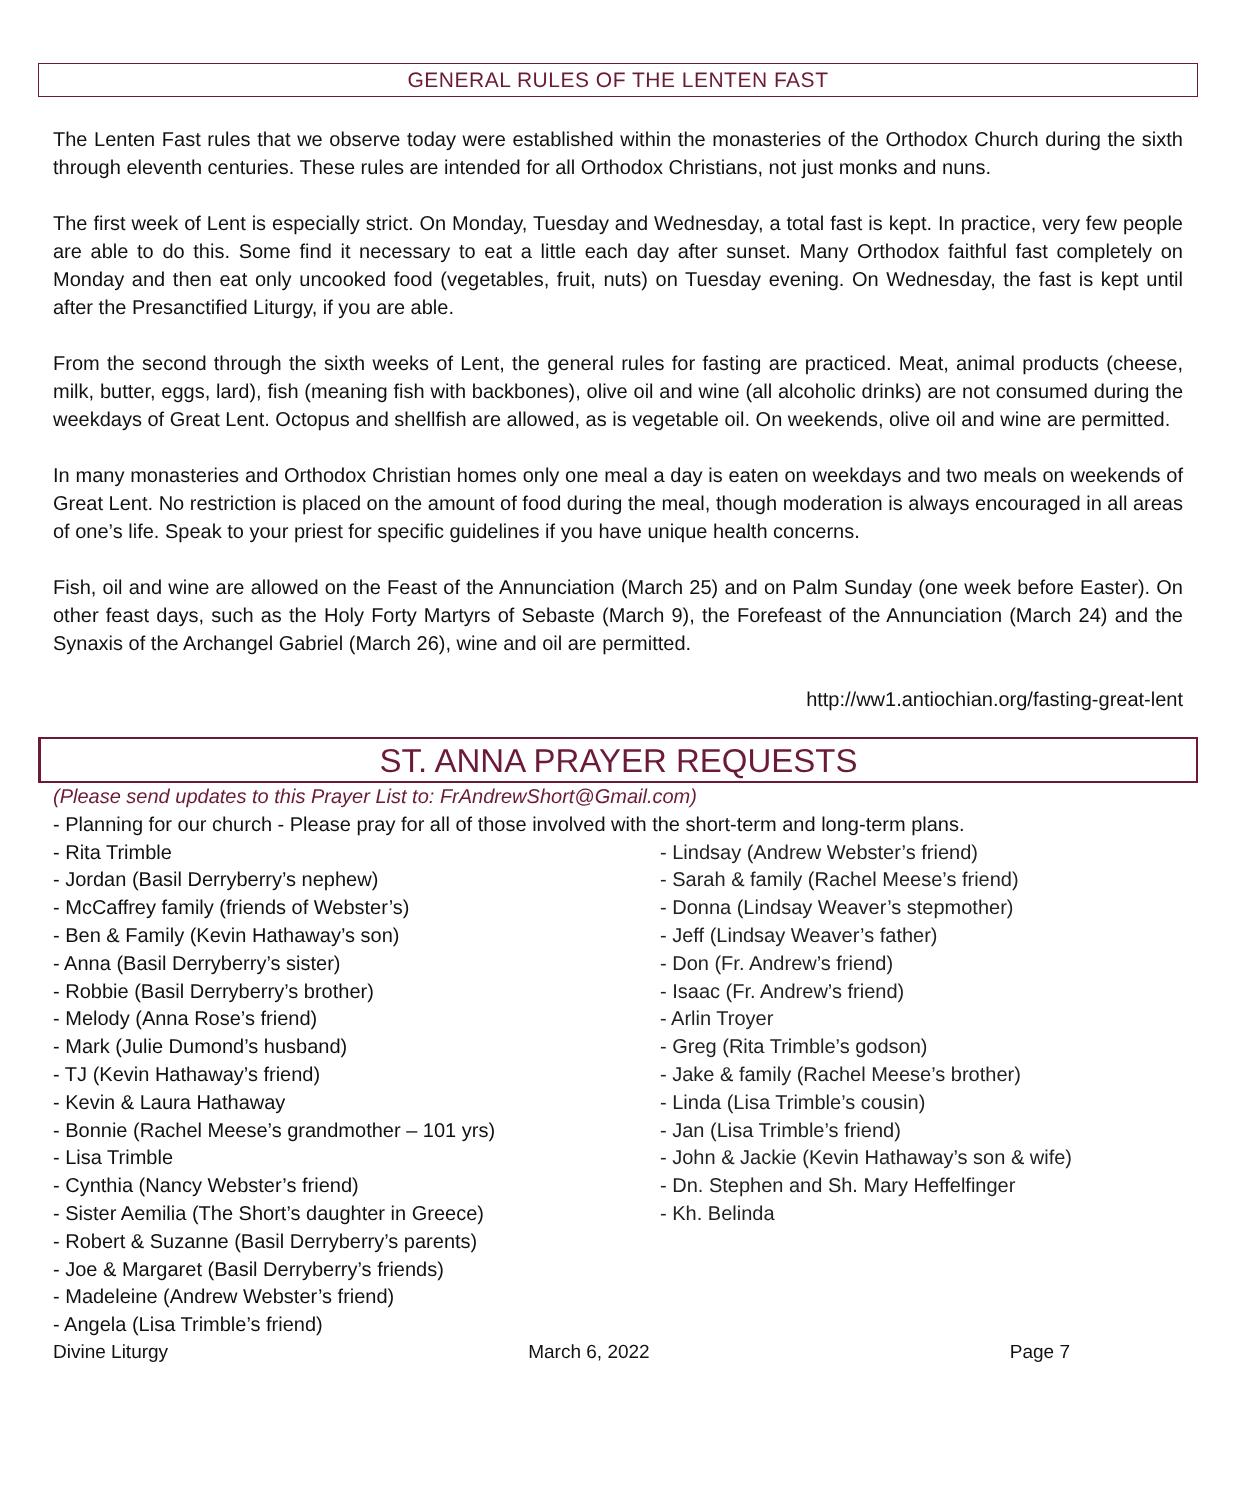GENERAL RULES OF THE LENTEN FAST
The Lenten Fast rules that we observe today were established within the monasteries of the Orthodox Church during the sixth through eleventh centuries. These rules are intended for all Orthodox Christians, not just monks and nuns.
The first week of Lent is especially strict. On Monday, Tuesday and Wednesday, a total fast is kept. In practice, very few people are able to do this. Some find it necessary to eat a little each day after sunset. Many Orthodox faithful fast completely on Monday and then eat only uncooked food (vegetables, fruit, nuts) on Tuesday evening. On Wednesday, the fast is kept until after the Presanctified Liturgy, if you are able.
From the second through the sixth weeks of Lent, the general rules for fasting are practiced. Meat, animal products (cheese, milk, butter, eggs, lard), fish (meaning fish with backbones), olive oil and wine (all alcoholic drinks) are not consumed during the weekdays of Great Lent. Octopus and shellfish are allowed, as is vegetable oil. On weekends, olive oil and wine are permitted.
In many monasteries and Orthodox Christian homes only one meal a day is eaten on weekdays and two meals on weekends of Great Lent. No restriction is placed on the amount of food during the meal, though moderation is always encouraged in all areas of one’s life. Speak to your priest for specific guidelines if you have unique health concerns.
Fish, oil and wine are allowed on the Feast of the Annunciation (March 25) and on Palm Sunday (one week before Easter). On other feast days, such as the Holy Forty Martyrs of Sebaste (March 9), the Forefeast of the Annunciation (March 24) and the Synaxis of the Archangel Gabriel (March 26), wine and oil are permitted.
http://ww1.antiochian.org/fasting-great-lent
ST. ANNA PRAYER REQUESTS
(Please send updates to this Prayer List to: FrAndrewShort@Gmail.com)
- Planning for our church - Please pray for all of those involved with the short-term and long-term plans.
- Rita Trimble
- Jordan (Basil Derryberry’s nephew)
- McCaffrey family (friends of Webster’s)
- Ben & Family (Kevin Hathaway’s son)
- Anna (Basil Derryberry’s sister)
- Robbie (Basil Derryberry’s brother)
- Melody (Anna Rose’s friend)
- Mark (Julie Dumond’s husband)
- TJ (Kevin Hathaway’s friend)
- Kevin & Laura Hathaway
- Bonnie (Rachel Meese’s grandmother – 101 yrs)
- Lisa Trimble
- Cynthia (Nancy Webster’s friend)
- Sister Aemilia (The Short’s daughter in Greece)
- Robert & Suzanne (Basil Derryberry’s parents)
- Joe & Margaret (Basil Derryberry’s friends)
- Madeleine (Andrew Webster’s friend)
- Angela (Lisa Trimble’s friend)
- Lindsay (Andrew Webster’s friend)
- Sarah & family (Rachel Meese’s friend)
- Donna (Lindsay Weaver’s stepmother)
- Jeff (Lindsay Weaver’s father)
- Don (Fr. Andrew’s friend)
- Isaac (Fr. Andrew’s friend)
- Arlin Troyer
- Greg (Rita Trimble’s godson)
- Jake & family (Rachel Meese’s brother)
- Linda (Lisa Trimble’s cousin)
- Jan (Lisa Trimble’s friend)
- John & Jackie (Kevin Hathaway’s son & wife)
- Dn. Stephen and Sh. Mary Heffelfinger
- Kh. Belinda
Divine Liturgy March 6, 2022 Page 7